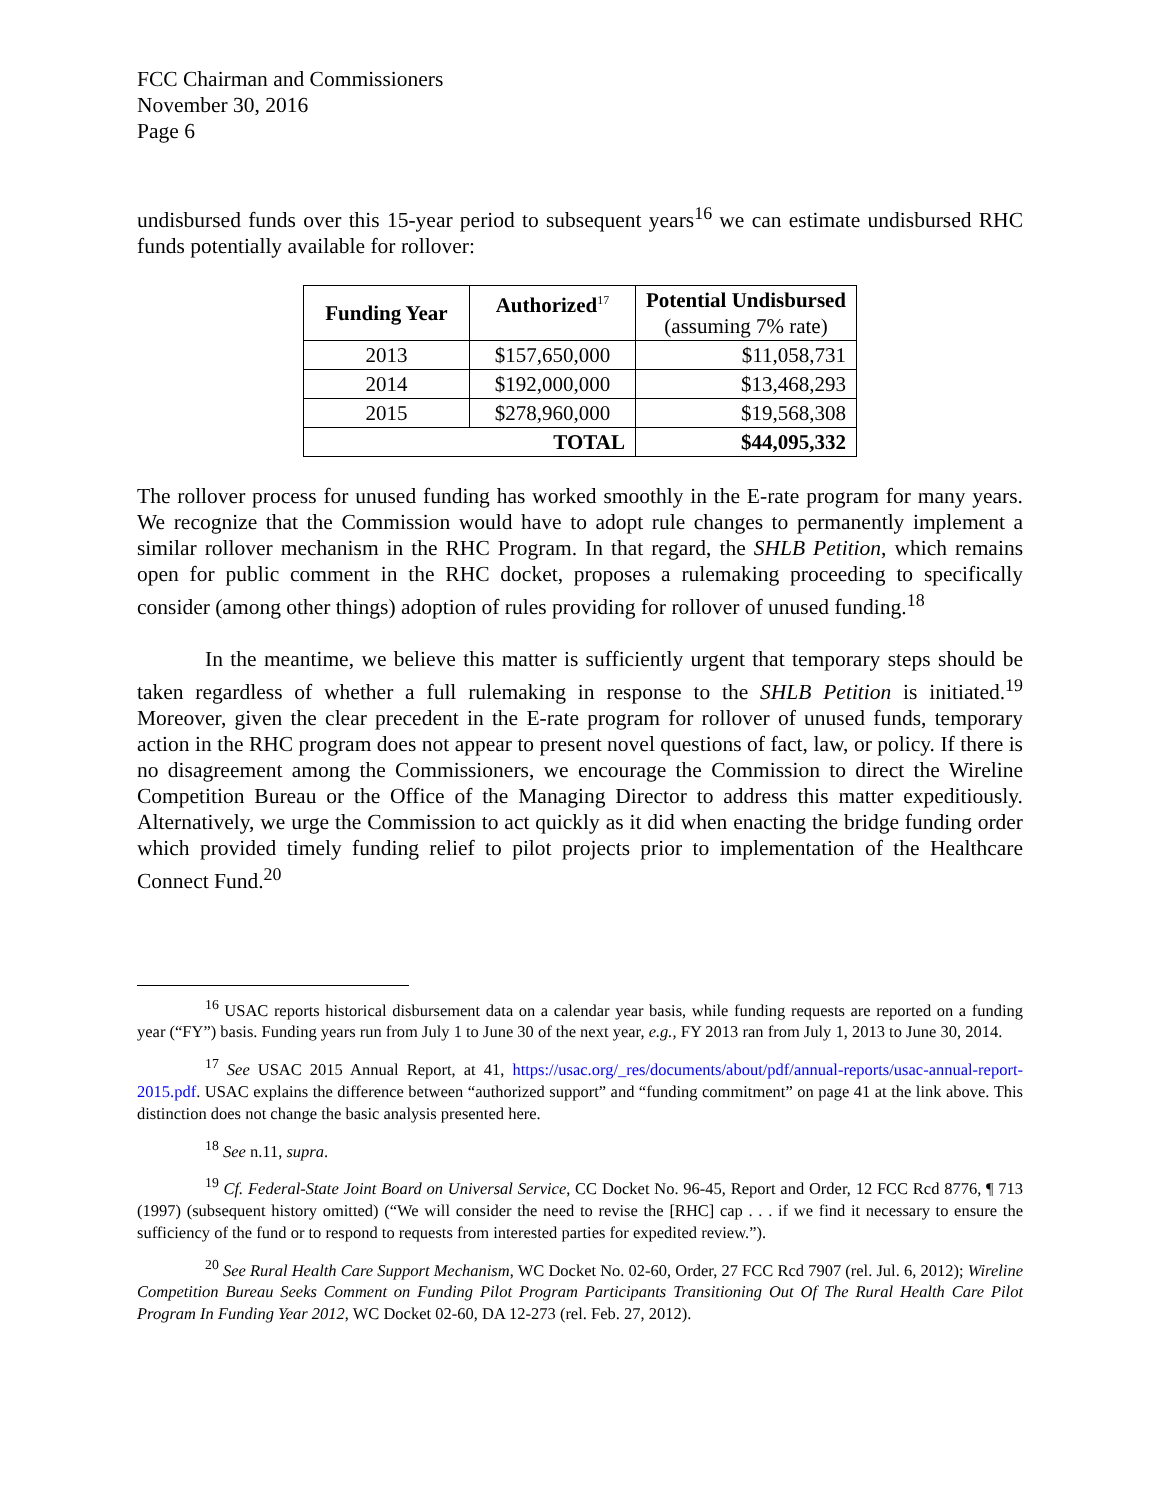FCC Chairman and Commissioners
November 30, 2016
Page 6
undisbursed funds over this 15-year period to subsequent years<sup>16</sup> we can estimate undisbursed RHC funds potentially available for rollover:
| Funding Year | Authorized<sup>17</sup> | Potential Undisbursed (assuming 7% rate) |
| --- | --- | --- |
| 2013 | $157,650,000 | $11,058,731 |
| 2014 | $192,000,000 | $13,468,293 |
| 2015 | $278,960,000 | $19,568,308 |
| TOTAL | | $44,095,332 |
The rollover process for unused funding has worked smoothly in the E-rate program for many years. We recognize that the Commission would have to adopt rule changes to permanently implement a similar rollover mechanism in the RHC Program. In that regard, the SHLB Petition, which remains open for public comment in the RHC docket, proposes a rulemaking proceeding to specifically consider (among other things) adoption of rules providing for rollover of unused funding.<sup>18</sup>
In the meantime, we believe this matter is sufficiently urgent that temporary steps should be taken regardless of whether a full rulemaking in response to the SHLB Petition is initiated.<sup>19</sup> Moreover, given the clear precedent in the E-rate program for rollover of unused funds, temporary action in the RHC program does not appear to present novel questions of fact, law, or policy. If there is no disagreement among the Commissioners, we encourage the Commission to direct the Wireline Competition Bureau or the Office of the Managing Director to address this matter expeditiously. Alternatively, we urge the Commission to act quickly as it did when enacting the bridge funding order which provided timely funding relief to pilot projects prior to implementation of the Healthcare Connect Fund.<sup>20</sup>
<sup>16</sup> USAC reports historical disbursement data on a calendar year basis, while funding requests are reported on a funding year (“FY”) basis. Funding years run from July 1 to June 30 of the next year, e.g., FY 2013 ran from July 1, 2013 to June 30, 2014.
<sup>17</sup> See USAC 2015 Annual Report, at 41, https://usac.org/_res/documents/about/pdf/annual-reports/usac-annual-report-2015.pdf. USAC explains the difference between “authorized support” and “funding commitment” on page 41 at the link above. This distinction does not change the basic analysis presented here.
<sup>18</sup> See n.11, supra.
<sup>19</sup> Cf. Federal-State Joint Board on Universal Service, CC Docket No. 96-45, Report and Order, 12 FCC Rcd 8776, ¶ 713 (1997) (subsequent history omitted) (“We will consider the need to revise the [RHC] cap . . . if we find it necessary to ensure the sufficiency of the fund or to respond to requests from interested parties for expedited review.”).
<sup>20</sup> See Rural Health Care Support Mechanism, WC Docket No. 02-60, Order, 27 FCC Rcd 7907 (rel. Jul. 6, 2012); Wireline Competition Bureau Seeks Comment on Funding Pilot Program Participants Transitioning Out Of The Rural Health Care Pilot Program In Funding Year 2012, WC Docket 02-60, DA 12-273 (rel. Feb. 27, 2012).